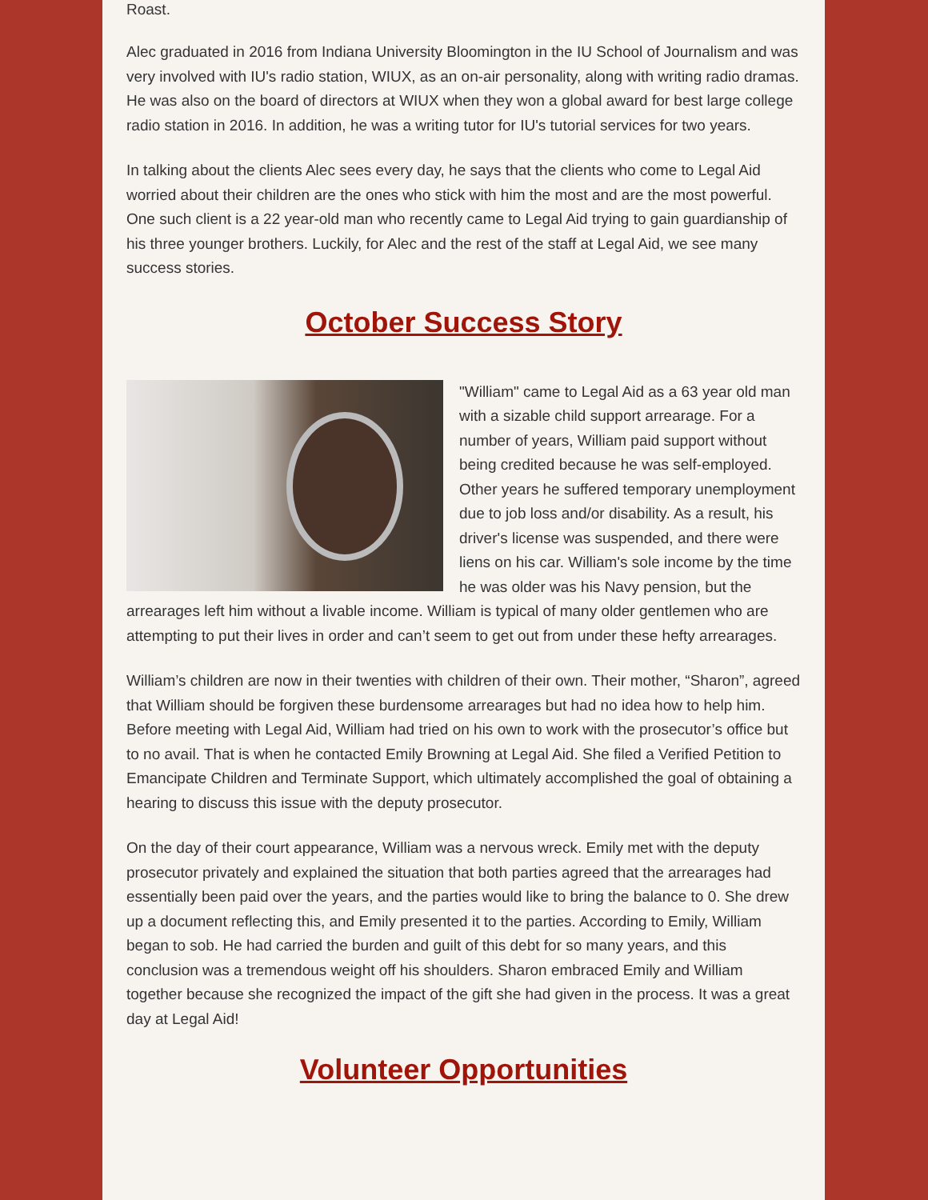Roast.
Alec graduated in 2016 from Indiana University Bloomington in the IU School of Journalism and was very involved with IU's radio station, WIUX, as an on-air personality, along with writing radio dramas. He was also on the board of directors at WIUX when they won a global award for best large college radio station in 2016. In addition, he was a writing tutor for IU's tutorial services for two years.
In talking about the clients Alec sees every day, he says that the clients who come to Legal Aid worried about their children are the ones who stick with him the most and are the most powerful. One such client is a 22 year-old man who recently came to Legal Aid trying to gain guardianship of his three younger brothers. Luckily, for Alec and the rest of the staff at Legal Aid, we see many success stories.
October Success Story
"William" came to Legal Aid as a 63 year old man with a sizable child support arrearage. For a number of years, William paid support without being credited because he was self-employed. Other years he suffered temporary unemployment due to job loss and/or disability. As a result, his driver's license was suspended, and there were liens on his car. William's sole income by the time he was older was his Navy pension, but the arrearages left him without a livable income. William is typical of many older gentlemen who are attempting to put their lives in order and can’t seem to get out from under these hefty arrearages.
William’s children are now in their twenties with children of their own. Their mother, “Sharon”, agreed that William should be forgiven these burdensome arrearages but had no idea how to help him. Before meeting with Legal Aid, William had tried on his own to work with the prosecutor’s office but to no avail. That is when he contacted Emily Browning at Legal Aid. She filed a Verified Petition to Emancipate Children and Terminate Support, which ultimately accomplished the goal of obtaining a hearing to discuss this issue with the deputy prosecutor.
On the day of their court appearance, William was a nervous wreck. Emily met with the deputy prosecutor privately and explained the situation that both parties agreed that the arrearages had essentially been paid over the years, and the parties would like to bring the balance to 0. She drew up a document reflecting this, and Emily presented it to the parties. According to Emily, William began to sob. He had carried the burden and guilt of this debt for so many years, and this conclusion was a tremendous weight off his shoulders. Sharon embraced Emily and William together because she recognized the impact of the gift she had given in the process. It was a great day at Legal Aid!
Volunteer Opportunities